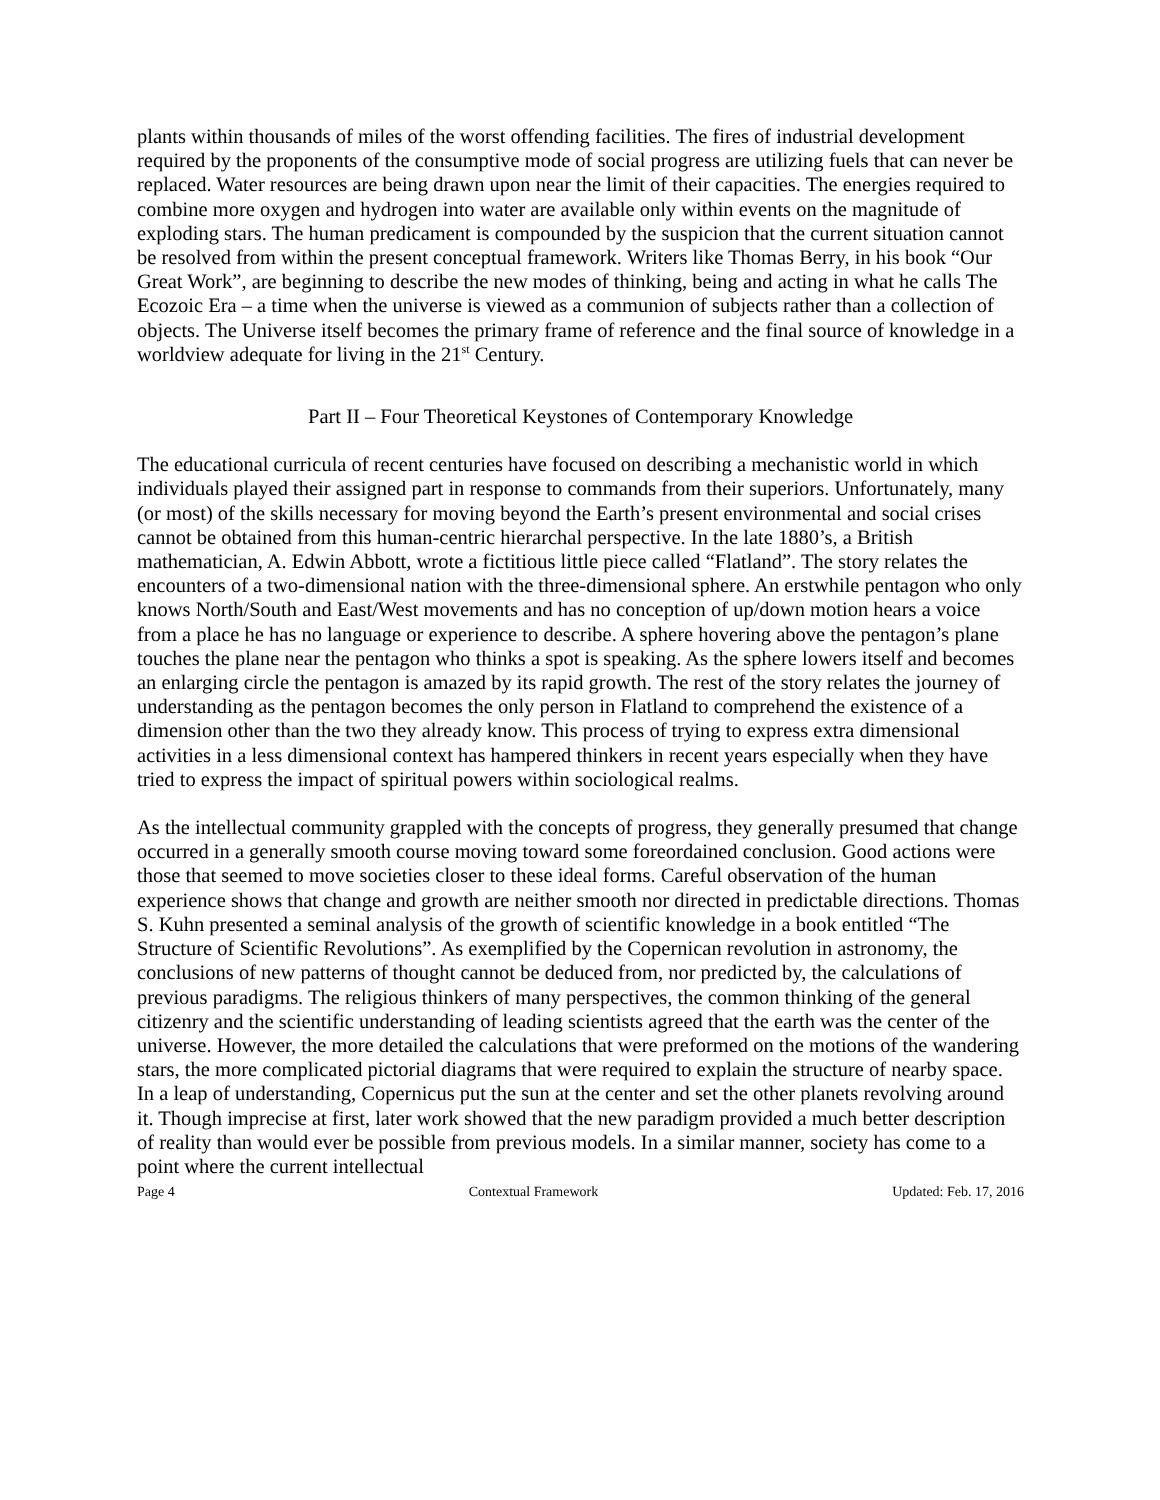plants within thousands of miles of the worst offending facilities. The fires of industrial development required by the proponents of the consumptive mode of social progress are utilizing fuels that can never be replaced. Water resources are being drawn upon near the limit of their capacities. The energies required to combine more oxygen and hydrogen into water are available only within events on the magnitude of exploding stars. The human predicament is compounded by the suspicion that the current situation cannot be resolved from within the present conceptual framework. Writers like Thomas Berry, in his book “Our Great Work”, are beginning to describe the new modes of thinking, being and acting in what he calls The Ecozoic Era – a time when the universe is viewed as a communion of subjects rather than a collection of objects. The Universe itself becomes the primary frame of reference and the final source of knowledge in a worldview adequate for living in the 21<sup>st</sup> Century.
Part II – Four Theoretical Keystones of Contemporary Knowledge
The educational curricula of recent centuries have focused on describing a mechanistic world in which individuals played their assigned part in response to commands from their superiors. Unfortunately, many (or most) of the skills necessary for moving beyond the Earth’s present environmental and social crises cannot be obtained from this human-centric hierarchal perspective. In the late 1880’s, a British mathematician, A. Edwin Abbott, wrote a fictitious little piece called “Flatland”. The story relates the encounters of a two-dimensional nation with the three-dimensional sphere. An erstwhile pentagon who only knows North/South and East/West movements and has no conception of up/down motion hears a voice from a place he has no language or experience to describe. A sphere hovering above the pentagon’s plane touches the plane near the pentagon who thinks a spot is speaking. As the sphere lowers itself and becomes an enlarging circle the pentagon is amazed by its rapid growth. The rest of the story relates the journey of understanding as the pentagon becomes the only person in Flatland to comprehend the existence of a dimension other than the two they already know. This process of trying to express extra dimensional activities in a less dimensional context has hampered thinkers in recent years especially when they have tried to express the impact of spiritual powers within sociological realms.
As the intellectual community grappled with the concepts of progress, they generally presumed that change occurred in a generally smooth course moving toward some foreordained conclusion. Good actions were those that seemed to move societies closer to these ideal forms. Careful observation of the human experience shows that change and growth are neither smooth nor directed in predictable directions. Thomas S. Kuhn presented a seminal analysis of the growth of scientific knowledge in a book entitled “The Structure of Scientific Revolutions”. As exemplified by the Copernican revolution in astronomy, the conclusions of new patterns of thought cannot be deduced from, nor predicted by, the calculations of previous paradigms. The religious thinkers of many perspectives, the common thinking of the general citizenry and the scientific understanding of leading scientists agreed that the earth was the center of the universe. However, the more detailed the calculations that were preformed on the motions of the wandering stars, the more complicated pictorial diagrams that were required to explain the structure of nearby space. In a leap of understanding, Copernicus put the sun at the center and set the other planets revolving around it. Though imprecise at first, later work showed that the new paradigm provided a much better description of reality than would ever be possible from previous models. In a similar manner, society has come to a point where the current intellectual
Page 4 Contextual Framework Updated: Feb. 17, 2016